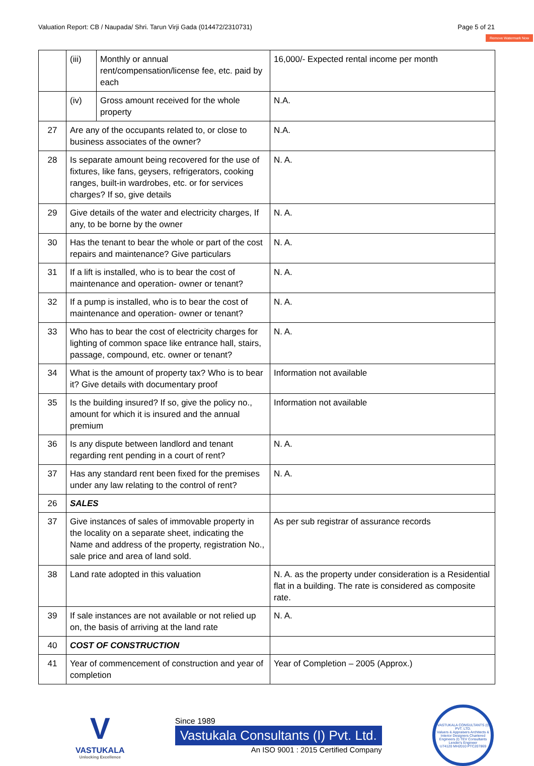Valuation Report: CB / Naupada/ Shri. Tarun Virji Gada (014472/2310731) Page 5 of 21
Remove Watermark Now
| | (iii) | Monthly or annual rent/compensation/license fee, etc. paid by each | 16,000/- Expected rental income per month |
| | (iv) | Gross amount received for the whole property | N.A. |
| 27 | Are any of the occupants related to, or close to business associates of the owner? | | N.A. |
| 28 | Is separate amount being recovered for the use of fixtures, like fans, geysers, refrigerators, cooking ranges, built-in wardrobes, etc. or for services charges? If so, give details | | N. A. |
| 29 | Give details of the water and electricity charges, If any, to be borne by the owner | | N. A. |
| 30 | Has the tenant to bear the whole or part of the cost repairs and maintenance? Give particulars | | N. A. |
| 31 | If a lift is installed, who is to bear the cost of maintenance and operation- owner or tenant? | | N. A. |
| 32 | If a pump is installed, who is to bear the cost of maintenance and operation- owner or tenant? | | N. A. |
| 33 | Who has to bear the cost of electricity charges for lighting of common space like entrance hall, stairs, passage, compound, etc. owner or tenant? | | N. A. |
| 34 | What is the amount of property tax? Who is to bear it? Give details with documentary proof | | Information not available |
| 35 | Is the building insured? If so, give the policy no., amount for which it is insured and the annual premium | | Information not available |
| 36 | Is any dispute between landlord and tenant regarding rent pending in a court of rent? | | N. A. |
| 37 | Has any standard rent been fixed for the premises under any law relating to the control of rent? | | N. A. |
| 26 | SALES | | |
| 37 | Give instances of sales of immovable property in the locality on a separate sheet, indicating the Name and address of the property, registration No., sale price and area of land sold. | | As per sub registrar of assurance records |
| 38 | Land rate adopted in this valuation | | N. A. as the property under consideration is a Residential flat in a building. The rate is considered as composite rate. |
| 39 | If sale instances are not available or not relied up on, the basis of arriving at the land rate | | N. A. |
| 40 | COST OF CONSTRUCTION | | |
| 41 | Year of commencement of construction and year of completion | | Year of Completion – 2005 (Approx.) |
V
VASTUKALA
Unlocking Excellence
Since 1989
Vastukala Consultants (I) Pvt. Ltd.
An ISO 9001 : 2015 Certified Company
VASTUKALA CONSULTANTS (I) PVT. LTD.
Valuers & Appraisers Architects & Interior Designers Chartered Engineers (I) TEV Consultants Lender's Engineer
U74120 MH2010 PTC207869